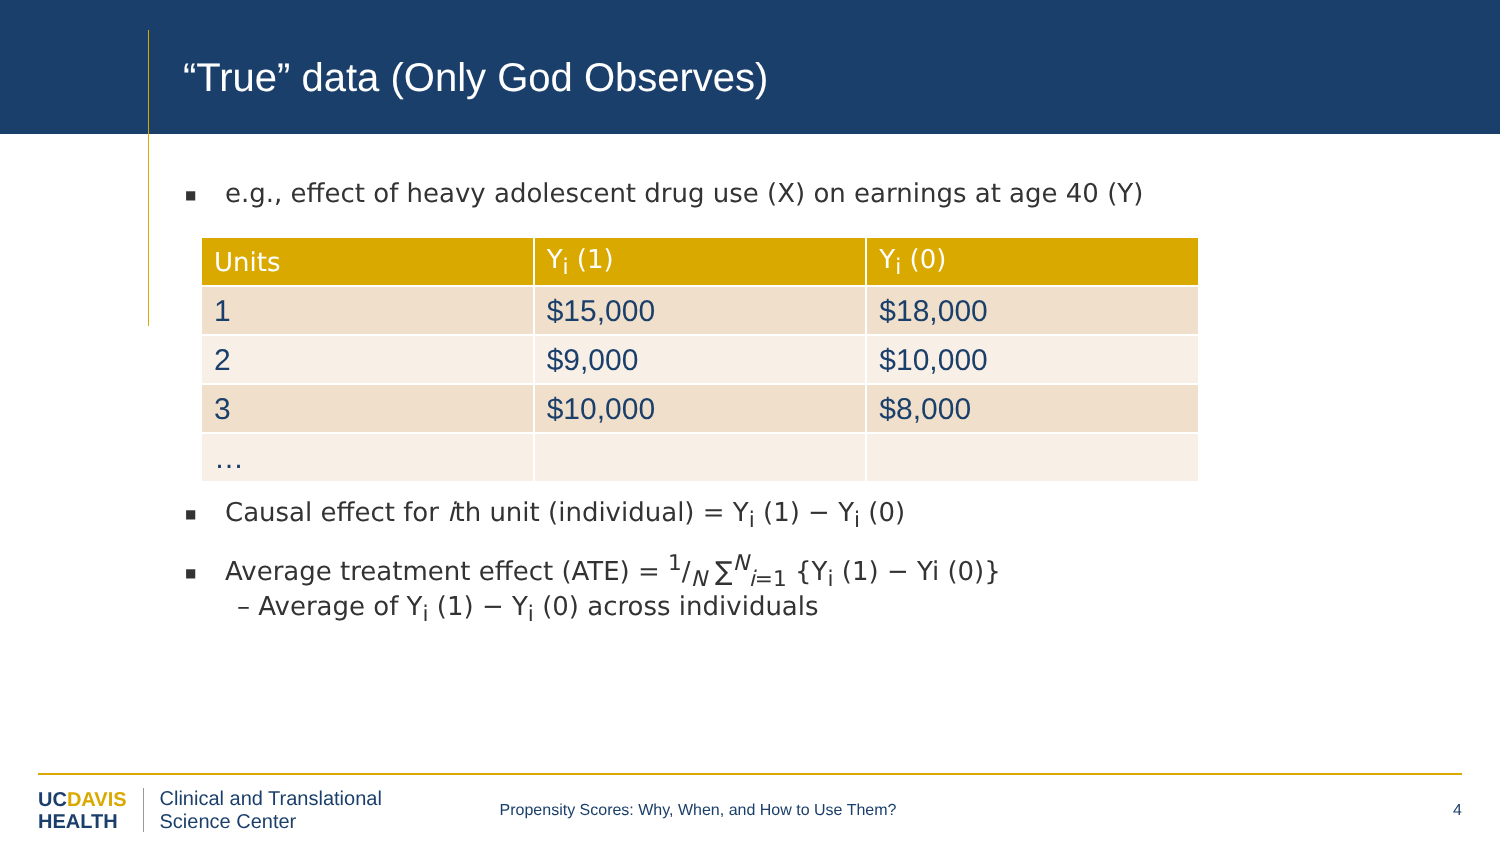“True” data (Only God Observes)
■ e.g., effect of heavy adolescent drug use (X) on earnings at age 40 (Y)
| Units | Y<sub>i</sub> (1) | Y<sub>i</sub> (0) |
| --- | --- | --- |
| 1 | $15,000 | $18,000 |
| 2 | $9,000 | $10,000 |
| 3 | $10,000 | $8,000 |
| … | | |
■ Causal effect for ith unit (individual) = Y<sub>i</sub> (1) − Y<sub>i</sub> (0)
■ Average treatment effect (ATE) = 1/N ∑<sup>N</sup><sub>i=1</sub> {Y<sub>i</sub> (1) − Yi (0)}
– Average of Y<sub>i</sub> (1) − Y<sub>i</sub> (0) across individuals
UCDAVIS
HEALTH
Clinical and Translational
Science Center
Propensity Scores: Why, When, and How to Use Them?
4